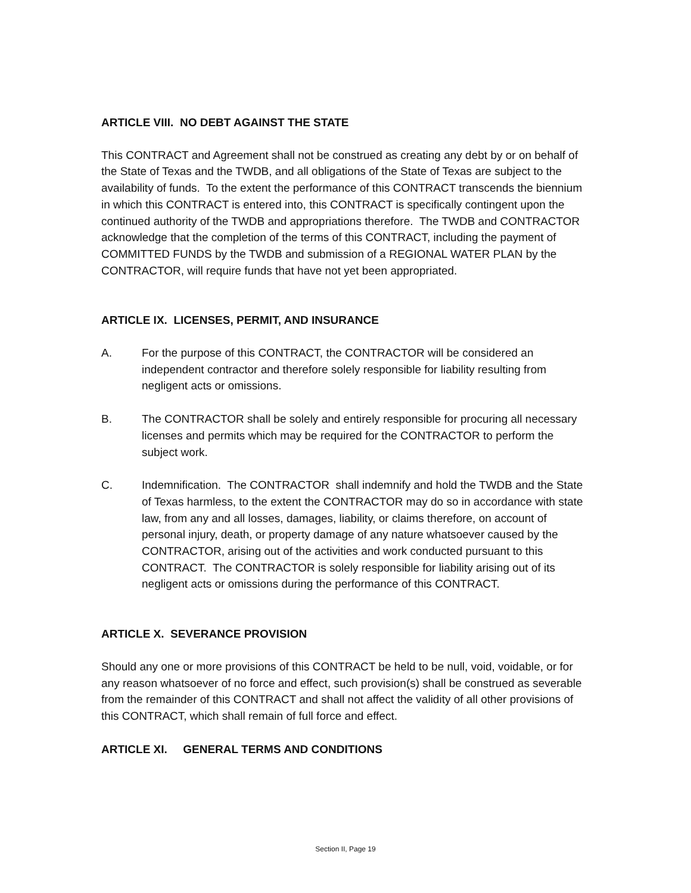ARTICLE VIII. NO DEBT AGAINST THE STATE
This CONTRACT and Agreement shall not be construed as creating any debt by or on behalf of the State of Texas and the TWDB, and all obligations of the State of Texas are subject to the availability of funds. To the extent the performance of this CONTRACT transcends the biennium in which this CONTRACT is entered into, this CONTRACT is specifically contingent upon the continued authority of the TWDB and appropriations therefore. The TWDB and CONTRACTOR acknowledge that the completion of the terms of this CONTRACT, including the payment of COMMITTED FUNDS by the TWDB and submission of a REGIONAL WATER PLAN by the CONTRACTOR, will require funds that have not yet been appropriated.
ARTICLE IX. LICENSES, PERMIT, AND INSURANCE
A. For the purpose of this CONTRACT, the CONTRACTOR will be considered an independent contractor and therefore solely responsible for liability resulting from negligent acts or omissions.
B. The CONTRACTOR shall be solely and entirely responsible for procuring all necessary licenses and permits which may be required for the CONTRACTOR to perform the subject work.
C. Indemnification. The CONTRACTOR shall indemnify and hold the TWDB and the State of Texas harmless, to the extent the CONTRACTOR may do so in accordance with state law, from any and all losses, damages, liability, or claims therefore, on account of personal injury, death, or property damage of any nature whatsoever caused by the CONTRACTOR, arising out of the activities and work conducted pursuant to this CONTRACT. The CONTRACTOR is solely responsible for liability arising out of its negligent acts or omissions during the performance of this CONTRACT.
ARTICLE X. SEVERANCE PROVISION
Should any one or more provisions of this CONTRACT be held to be null, void, voidable, or for any reason whatsoever of no force and effect, such provision(s) shall be construed as severable from the remainder of this CONTRACT and shall not affect the validity of all other provisions of this CONTRACT, which shall remain of full force and effect.
ARTICLE XI. GENERAL TERMS AND CONDITIONS
Section II, Page 19